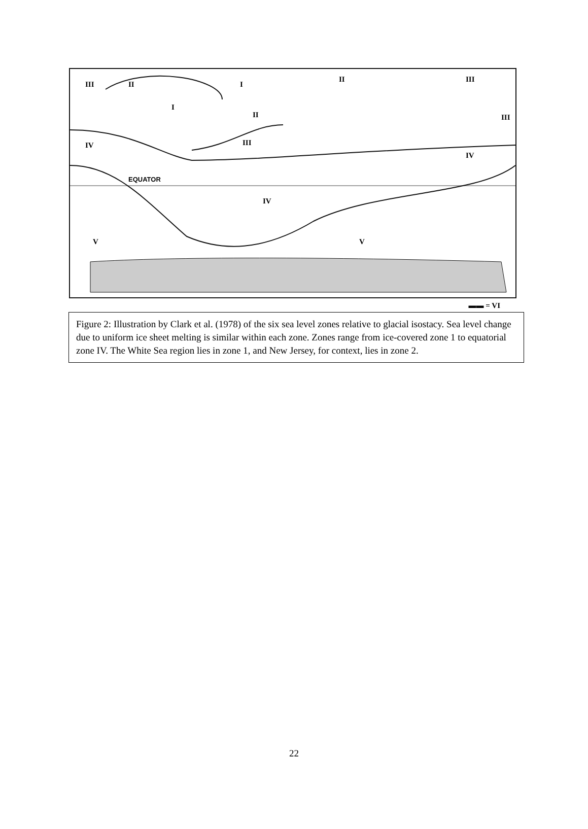III
II
I
II
III
III
I
II
III
IV
IV
IV
V
V
EQUATOR
▬▬ = VI
Figure 2: Illustration by Clark et al. (1978) of the six sea level zones relative to glacial isostacy. Sea level change due to uniform ice sheet melting is similar within each zone. Zones range from ice-covered zone 1 to equatorial zone IV. The White Sea region lies in zone 1, and New Jersey, for context, lies in zone 2.
22